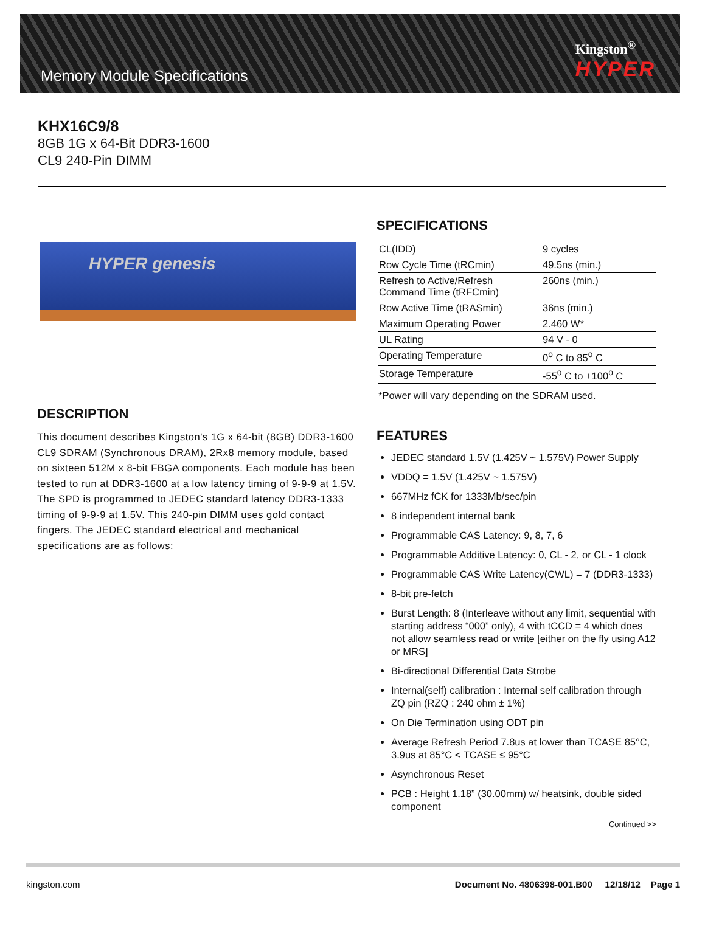Memory Module Specifications
Kingston<sup>®</sup>
HYPER
KHX16C9/8
8GB 1G x 64-Bit DDR3-1600
CL9 240-Pin DIMM
HYPER genesis
DESCRIPTION
This document describes Kingston's 1G x 64-bit (8GB) DDR3-1600 CL9 SDRAM (Synchronous DRAM), 2Rx8 memory module, based on sixteen 512M x 8-bit FBGA components. Each module has been tested to run at DDR3-1600 at a low latency timing of 9-9-9 at 1.5V. The SPD is programmed to JEDEC standard latency DDR3-1333 timing of 9-9-9 at 1.5V. This 240-pin DIMM uses gold contact fingers. The JEDEC standard electrical and mechanical specifications are as follows:
SPECIFICATIONS
| CL(IDD) | 9 cycles |
| Row Cycle Time (tRCmin) | 49.5ns (min.) |
| Refresh to Active/Refresh Command Time (tRFCmin) | 260ns (min.) |
| Row Active Time (tRASmin) | 36ns (min.) |
| Maximum Operating Power | 2.460 W* |
| UL Rating | 94 V - 0 |
| Operating Temperature | 0<sup>o</sup> C to 85<sup>o</sup> C |
| Storage Temperature | -55<sup>o</sup> C to +100<sup>o</sup> C |
*Power will vary depending on the SDRAM used.
FEATURES
JEDEC standard 1.5V (1.425V ~ 1.575V) Power Supply
VDDQ = 1.5V (1.425V ~ 1.575V)
667MHz fCK for 1333Mb/sec/pin
8 independent internal bank
Programmable CAS Latency: 9, 8, 7, 6
Programmable Additive Latency: 0, CL - 2, or CL - 1 clock
Programmable CAS Write Latency(CWL) = 7 (DDR3-1333)
8-bit pre-fetch
Burst Length: 8 (Interleave without any limit, sequential with starting address “000” only), 4 with tCCD = 4 which does not allow seamless read or write [either on the fly using A12 or MRS]
Bi-directional Differential Data Strobe
Internal(self) calibration : Internal self calibration through ZQ pin (RZQ : 240 ohm ± 1%)
On Die Termination using ODT pin
Average Refresh Period 7.8us at lower than TCASE 85°C, 3.9us at 85°C < TCASE ≤ 95°C
Asynchronous Reset
PCB : Height 1.18” (30.00mm) w/ heatsink, double sided component
Continued >>
kingston.com Document No. 4806398-001.B00 12/18/12 Page 1